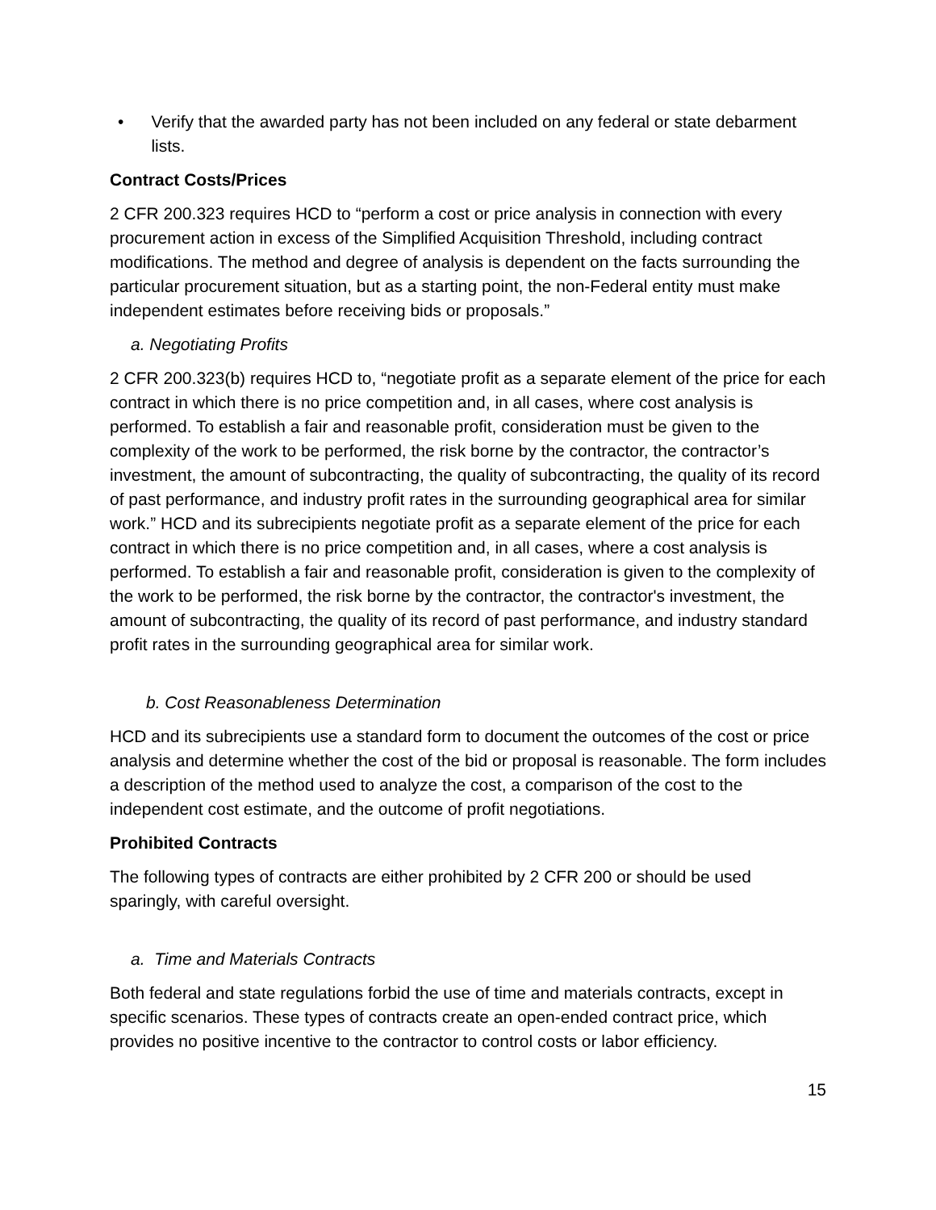• Verify that the awarded party has not been included on any federal or state debarment lists.
Contract Costs/Prices
2 CFR 200.323 requires HCD to “perform a cost or price analysis in connection with every procurement action in excess of the Simplified Acquisition Threshold, including contract modifications. The method and degree of analysis is dependent on the facts surrounding the particular procurement situation, but as a starting point, the non-Federal entity must make independent estimates before receiving bids or proposals.”
a. Negotiating Profits
2 CFR 200.323(b) requires HCD to, “negotiate profit as a separate element of the price for each contract in which there is no price competition and, in all cases, where cost analysis is performed. To establish a fair and reasonable profit, consideration must be given to the complexity of the work to be performed, the risk borne by the contractor, the contractor’s investment, the amount of subcontracting, the quality of subcontracting, the quality of its record of past performance, and industry profit rates in the surrounding geographical area for similar work.” HCD and its subrecipients negotiate profit as a separate element of the price for each contract in which there is no price competition and, in all cases, where a cost analysis is performed. To establish a fair and reasonable profit, consideration is given to the complexity of the work to be performed, the risk borne by the contractor, the contractor's investment, the amount of subcontracting, the quality of its record of past performance, and industry standard profit rates in the surrounding geographical area for similar work.
b. Cost Reasonableness Determination
HCD and its subrecipients use a standard form to document the outcomes of the cost or price analysis and determine whether the cost of the bid or proposal is reasonable. The form includes a description of the method used to analyze the cost, a comparison of the cost to the independent cost estimate, and the outcome of profit negotiations.
Prohibited Contracts
The following types of contracts are either prohibited by 2 CFR 200 or should be used sparingly, with careful oversight.
a. Time and Materials Contracts
Both federal and state regulations forbid the use of time and materials contracts, except in specific scenarios. These types of contracts create an open-ended contract price, which provides no positive incentive to the contractor to control costs or labor efficiency.
15